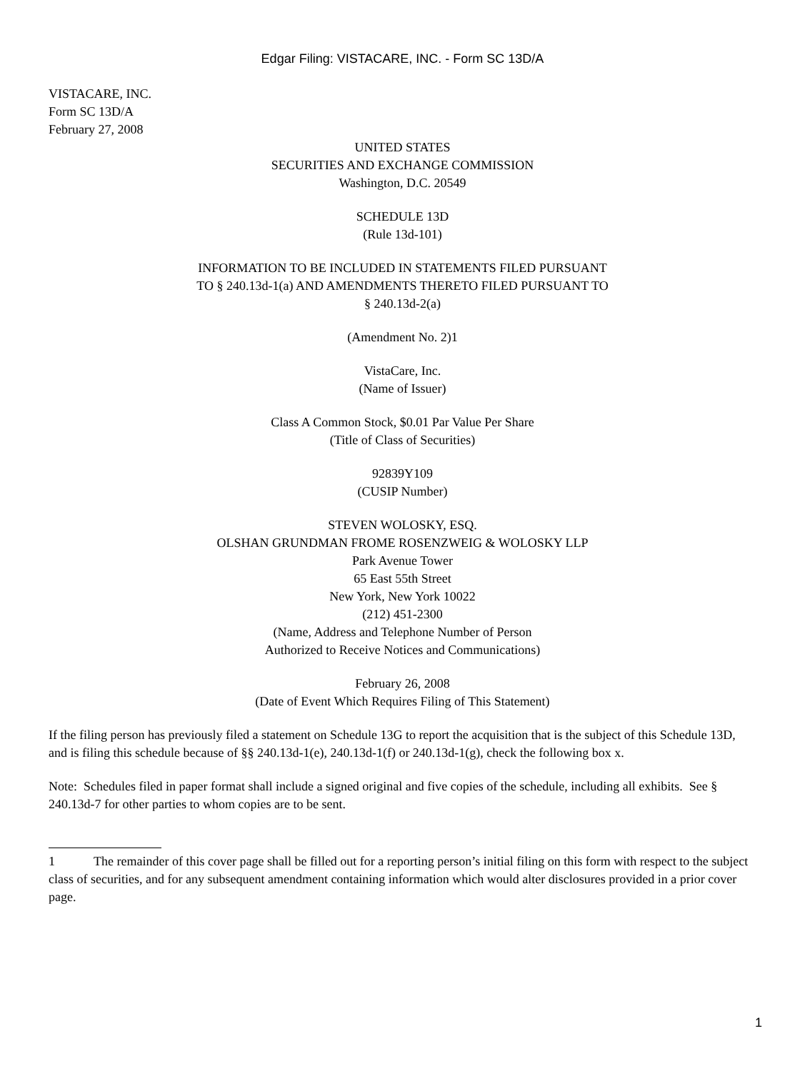Edgar Filing: VISTACARE, INC. - Form SC 13D/A
VISTACARE, INC.
Form SC 13D/A
February 27, 2008
UNITED STATES
SECURITIES AND EXCHANGE COMMISSION
Washington, D.C. 20549
SCHEDULE 13D
(Rule 13d-101)
INFORMATION TO BE INCLUDED IN STATEMENTS FILED PURSUANT
TO § 240.13d-1(a) AND AMENDMENTS THERETO FILED PURSUANT TO
§ 240.13d-2(a)
(Amendment No. 2)1
VistaCare, Inc.
(Name of Issuer)
Class A Common Stock, $0.01 Par Value Per Share
(Title of Class of Securities)
92839Y109
(CUSIP Number)
STEVEN WOLOSKY, ESQ.
OLSHAN GRUNDMAN FROME ROSENZWEIG & WOLOSKY LLP
Park Avenue Tower
65 East 55th Street
New York, New York 10022
(212) 451-2300
(Name, Address and Telephone Number of Person
Authorized to Receive Notices and Communications)
February 26, 2008
(Date of Event Which Requires Filing of This Statement)
If the filing person has previously filed a statement on Schedule 13G to report the acquisition that is the subject of this Schedule 13D, and is filing this schedule because of §§ 240.13d-1(e), 240.13d-1(f) or 240.13d-1(g), check the following box x.
Note: Schedules filed in paper format shall include a signed original and five copies of the schedule, including all exhibits. See § 240.13d-7 for other parties to whom copies are to be sent.
1 The remainder of this cover page shall be filled out for a reporting person’s initial filing on this form with respect to the subject class of securities, and for any subsequent amendment containing information which would alter disclosures provided in a prior cover page.
1